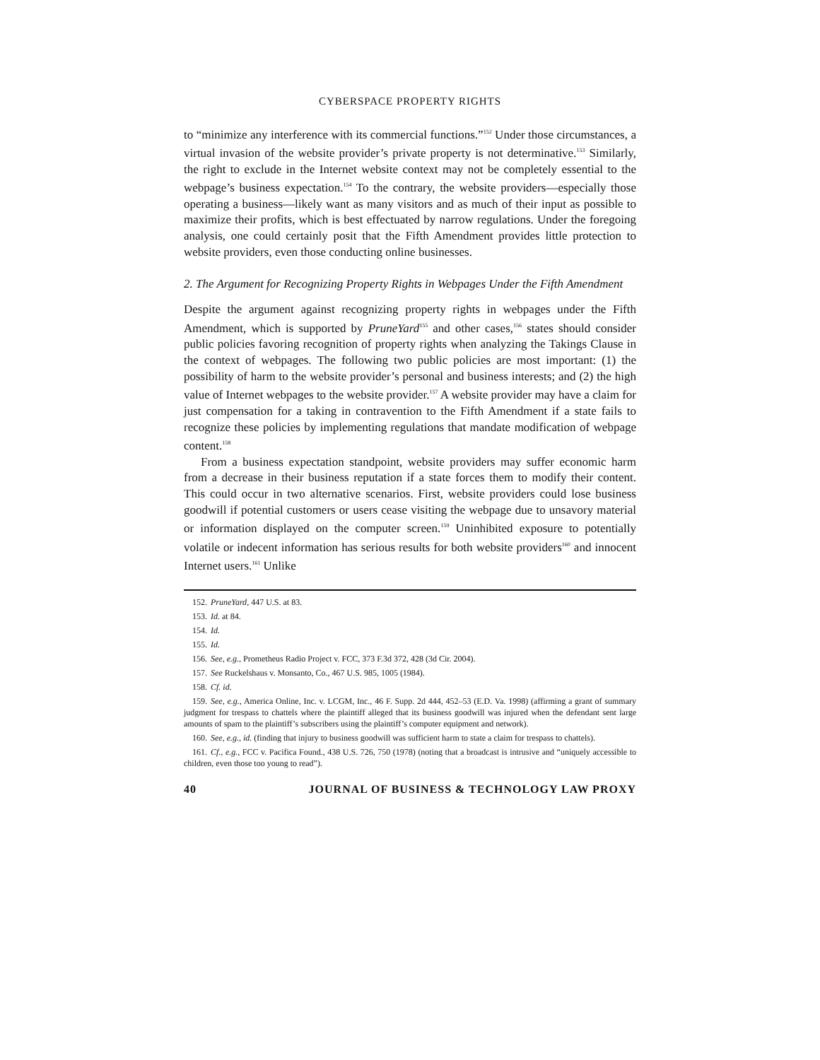CYBERSPACE PROPERTY RIGHTS
to “minimize any interference with its commercial functions.”<sup>152</sup> Under those circumstances, a virtual invasion of the website provider’s private property is not determinative.<sup>153</sup> Similarly, the right to exclude in the Internet website context may not be completely essential to the webpage’s business expectation.<sup>154</sup> To the contrary, the website providers—especially those operating a business—likely want as many visitors and as much of their input as possible to maximize their profits, which is best effectuated by narrow regulations. Under the foregoing analysis, one could certainly posit that the Fifth Amendment provides little protection to website providers, even those conducting online businesses.
2. The Argument for Recognizing Property Rights in Webpages Under the Fifth Amendment
Despite the argument against recognizing property rights in webpages under the Fifth Amendment, which is supported by PruneYard<sup>155</sup> and other cases,<sup>156</sup> states should consider public policies favoring recognition of property rights when analyzing the Takings Clause in the context of webpages. The following two public policies are most important: (1) the possibility of harm to the website provider’s personal and business interests; and (2) the high value of Internet webpages to the website provider.<sup>157</sup> A website provider may have a claim for just compensation for a taking in contravention to the Fifth Amendment if a state fails to recognize these policies by implementing regulations that mandate modification of webpage content.<sup>158</sup>
From a business expectation standpoint, website providers may suffer economic harm from a decrease in their business reputation if a state forces them to modify their content. This could occur in two alternative scenarios. First, website providers could lose business goodwill if potential customers or users cease visiting the webpage due to unsavory material or information displayed on the computer screen.<sup>159</sup> Uninhibited exposure to potentially volatile or indecent information has serious results for both website providers<sup>160</sup> and innocent Internet users.<sup>161</sup> Unlike
152. PruneYard, 447 U.S. at 83.
153. Id. at 84.
154. Id.
155. Id.
156. See, e.g., Prometheus Radio Project v. FCC, 373 F.3d 372, 428 (3d Cir. 2004).
157. See Ruckelshaus v. Monsanto, Co., 467 U.S. 985, 1005 (1984).
158. Cf. id.
159. See, e.g., America Online, Inc. v. LCGM, Inc., 46 F. Supp. 2d 444, 452–53 (E.D. Va. 1998) (affirming a grant of summary judgment for trespass to chattels where the plaintiff alleged that its business goodwill was injured when the defendant sent large amounts of spam to the plaintiff’s subscribers using the plaintiff’s computer equipment and network).
160. See, e.g., id. (finding that injury to business goodwill was sufficient harm to state a claim for trespass to chattels).
161. Cf., e.g., FCC v. Pacifica Found., 438 U.S. 726, 750 (1978) (noting that a broadcast is intrusive and “uniquely accessible to children, even those too young to read”).
40 JOURNAL OF BUSINESS & TECHNOLOGY LAW PROXY